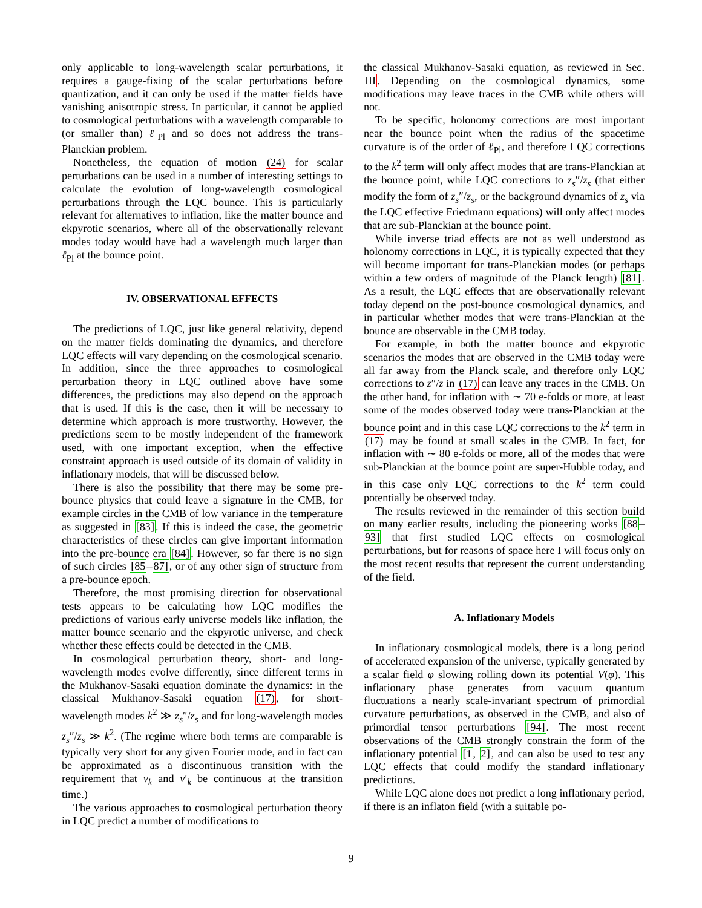only applicable to long-wavelength scalar perturbations, it requires a gauge-fixing of the scalar perturbations before quantization, and it can only be used if the matter fields have vanishing anisotropic stress. In particular, it cannot be applied to cosmological perturbations with a wavelength comparable to (or smaller than) ℓ<sub>Pl</sub> and so does not address the trans-Planckian problem.
Nonetheless, the equation of motion (24) for scalar perturbations can be used in a number of interesting settings to calculate the evolution of long-wavelength cosmological perturbations through the LQC bounce. This is particularly relevant for alternatives to inflation, like the matter bounce and ekpyrotic scenarios, where all of the observationally relevant modes today would have had a wavelength much larger than ℓ<sub>Pl</sub> at the bounce point.
IV. OBSERVATIONAL EFFECTS
The predictions of LQC, just like general relativity, depend on the matter fields dominating the dynamics, and therefore LQC effects will vary depending on the cosmological scenario. In addition, since the three approaches to cosmological perturbation theory in LQC outlined above have some differences, the predictions may also depend on the approach that is used. If this is the case, then it will be necessary to determine which approach is more trustworthy. However, the predictions seem to be mostly independent of the framework used, with one important exception, when the effective constraint approach is used outside of its domain of validity in inflationary models, that will be discussed below.
There is also the possibility that there may be some pre-bounce physics that could leave a signature in the CMB, for example circles in the CMB of low variance in the temperature as suggested in [83]. If this is indeed the case, the geometric characteristics of these circles can give important information into the pre-bounce era [84]. However, so far there is no sign of such circles [85–87], or of any other sign of structure from a pre-bounce epoch.
Therefore, the most promising direction for observational tests appears to be calculating how LQC modifies the predictions of various early universe models like inflation, the matter bounce scenario and the ekpyrotic universe, and check whether these effects could be detected in the CMB.
In cosmological perturbation theory, short- and long-wavelength modes evolve differently, since different terms in the Mukhanov-Sasaki equation dominate the dynamics: in the classical Mukhanov-Sasaki equation (17), for short-wavelength modes k<sup>2</sup> ≫ z<sub>s</sub>″/z<sub>s</sub> and for long-wavelength modes z<sub>s</sub>″/z<sub>s</sub> ≫ k<sup>2</sup>. (The regime where both terms are comparable is typically very short for any given Fourier mode, and in fact can be approximated as a discontinuous transition with the requirement that v<sub>k</sub> and v′<sub>k</sub> be continuous at the transition time.)
The various approaches to cosmological perturbation theory in LQC predict a number of modifications to
the classical Mukhanov-Sasaki equation, as reviewed in Sec. III. Depending on the cosmological dynamics, some modifications may leave traces in the CMB while others will not.
To be specific, holonomy corrections are most important near the bounce point when the radius of the spacetime curvature is of the order of ℓ<sub>Pl</sub>, and therefore LQC corrections to the k<sup>2</sup> term will only affect modes that are trans-Planckian at the bounce point, while LQC corrections to z<sub>s</sub>″/z<sub>s</sub> (that either modify the form of z<sub>s</sub>″/z<sub>s</sub>, or the background dynamics of z<sub>s</sub> via the LQC effective Friedmann equations) will only affect modes that are sub-Planckian at the bounce point.
While inverse triad effects are not as well understood as holonomy corrections in LQC, it is typically expected that they will become important for trans-Planckian modes (or perhaps within a few orders of magnitude of the Planck length) [81]. As a result, the LQC effects that are observationally relevant today depend on the post-bounce cosmological dynamics, and in particular whether modes that were trans-Planckian at the bounce are observable in the CMB today.
For example, in both the matter bounce and ekpyrotic scenarios the modes that are observed in the CMB today were all far away from the Planck scale, and therefore only LQC corrections to z″/z in (17) can leave any traces in the CMB. On the other hand, for inflation with ∼ 70 e-folds or more, at least some of the modes observed today were trans-Planckian at the bounce point and in this case LQC corrections to the k<sup>2</sup> term in (17) may be found at small scales in the CMB. In fact, for inflation with ∼ 80 e-folds or more, all of the modes that were sub-Planckian at the bounce point are super-Hubble today, and in this case only LQC corrections to the k<sup>2</sup> term could potentially be observed today.
The results reviewed in the remainder of this section build on many earlier results, including the pioneering works [88–93] that first studied LQC effects on cosmological perturbations, but for reasons of space here I will focus only on the most recent results that represent the current understanding of the field.
A. Inflationary Models
In inflationary cosmological models, there is a long period of accelerated expansion of the universe, typically generated by a scalar field φ slowing rolling down its potential V(φ). This inflationary phase generates from vacuum quantum fluctuations a nearly scale-invariant spectrum of primordial curvature perturbations, as observed in the CMB, and also of primordial tensor perturbations [94]. The most recent observations of the CMB strongly constrain the form of the inflationary potential [1, 2], and can also be used to test any LQC effects that could modify the standard inflationary predictions.
While LQC alone does not predict a long inflationary period, if there is an inflaton field (with a suitable po-
9